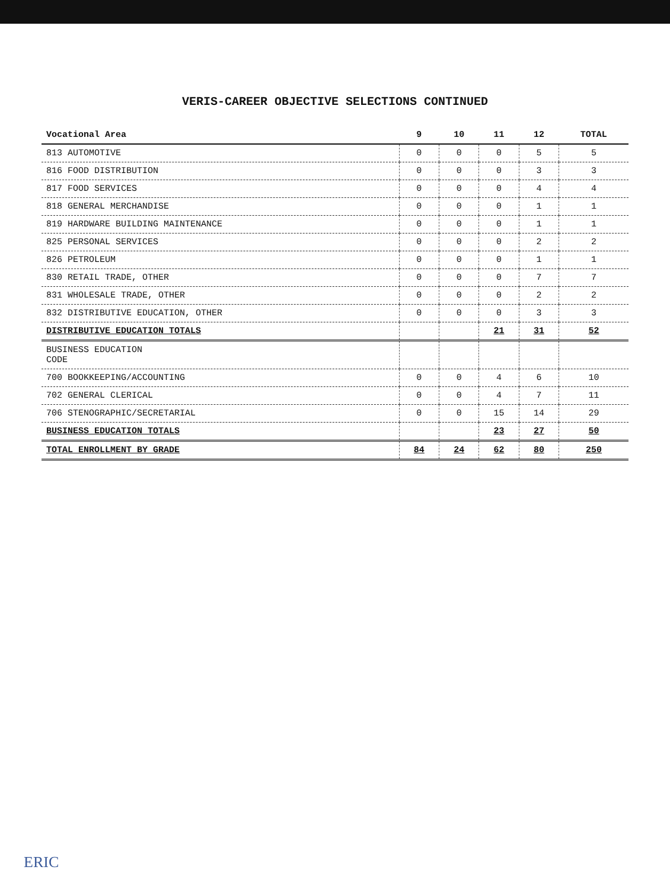VERIS-CAREER OBJECTIVE SELECTIONS CONTINUED
| Vocational Area | 9 | 10 | 11 | 12 | TOTAL |
| --- | --- | --- | --- | --- | --- |
| 813 AUTOMOTIVE | 0 | 0 | 0 | 5 | 5 |
| 816 FOOD DISTRIBUTION | 0 | 0 | 0 | 3 | 3 |
| 817 FOOD SERVICES | 0 | 0 | 0 | 4 | 4 |
| 818 GENERAL MERCHANDISE | 0 | 0 | 0 | 1 | 1 |
| 819 HARDWARE BUILDING MAINTENANCE | 0 | 0 | 0 | 1 | 1 |
| 825 PERSONAL SERVICES | 0 | 0 | 0 | 2 | 2 |
| 826 PETROLEUM | 0 | 0 | 0 | 1 | 1 |
| 830 RETAIL TRADE, OTHER | 0 | 0 | 0 | 7 | 7 |
| 831 WHOLESALE TRADE, OTHER | 0 | 0 | 0 | 2 | 2 |
| 832 DISTRIBUTIVE EDUCATION, OTHER | 0 | 0 | 0 | 3 | 3 |
| DISTRIBUTIVE EDUCATION TOTALS | | | 21 | 31 | 52 |
| BUSINESS EDUCATION CODE | | | | | |
| 700 BOOKKEEPING/ACCOUNTING | 0 | 0 | 4 | 6 | 10 |
| 702 GENERAL CLERICAL | 0 | 0 | 4 | 7 | 11 |
| 706 STENOGRAPHIC/SECRETARIAL | 0 | 0 | 15 | 14 | 29 |
| BUSINESS EDUCATION TOTALS | | | 23 | 27 | 50 |
| TOTAL ENROLLMENT BY GRADE | 84 | 24 | 62 | 80 | 250 |
ERIC